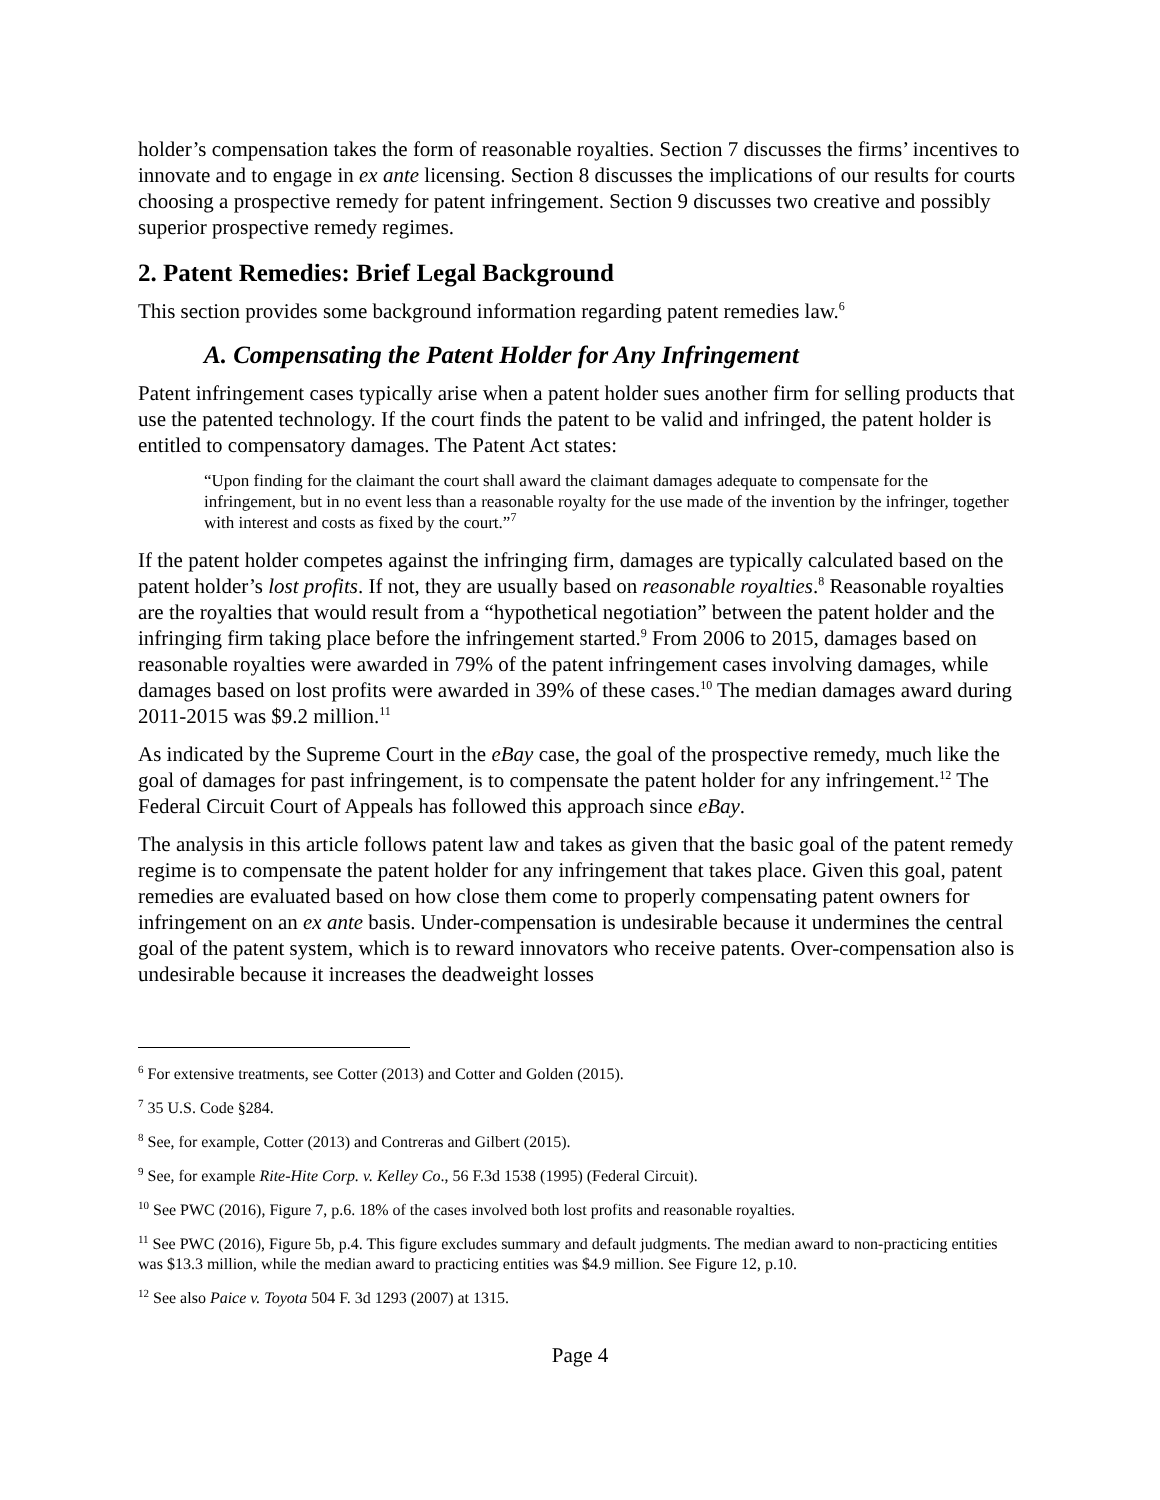holder’s compensation takes the form of reasonable royalties. Section 7 discusses the firms’ incentives to innovate and to engage in ex ante licensing. Section 8 discusses the implications of our results for courts choosing a prospective remedy for patent infringement. Section 9 discusses two creative and possibly superior prospective remedy regimes.
2. Patent Remedies: Brief Legal Background
This section provides some background information regarding patent remedies law.<sup>6</sup>
A. Compensating the Patent Holder for Any Infringement
Patent infringement cases typically arise when a patent holder sues another firm for selling products that use the patented technology. If the court finds the patent to be valid and infringed, the patent holder is entitled to compensatory damages. The Patent Act states:
“Upon finding for the claimant the court shall award the claimant damages adequate to compensate for the infringement, but in no event less than a reasonable royalty for the use made of the invention by the infringer, together with interest and costs as fixed by the court.”<sup>7</sup>
If the patent holder competes against the infringing firm, damages are typically calculated based on the patent holder’s lost profits. If not, they are usually based on reasonable royalties.<sup>8</sup> Reasonable royalties are the royalties that would result from a “hypothetical negotiation” between the patent holder and the infringing firm taking place before the infringement started.<sup>9</sup> From 2006 to 2015, damages based on reasonable royalties were awarded in 79% of the patent infringement cases involving damages, while damages based on lost profits were awarded in 39% of these cases.<sup>10</sup> The median damages award during 2011-2015 was $9.2 million.<sup>11</sup>
As indicated by the Supreme Court in the eBay case, the goal of the prospective remedy, much like the goal of damages for past infringement, is to compensate the patent holder for any infringement.<sup>12</sup> The Federal Circuit Court of Appeals has followed this approach since eBay.
The analysis in this article follows patent law and takes as given that the basic goal of the patent remedy regime is to compensate the patent holder for any infringement that takes place. Given this goal, patent remedies are evaluated based on how close them come to properly compensating patent owners for infringement on an ex ante basis. Under-compensation is undesirable because it undermines the central goal of the patent system, which is to reward innovators who receive patents. Over-compensation also is undesirable because it increases the deadweight losses
<sup>6</sup> For extensive treatments, see Cotter (2013) and Cotter and Golden (2015).
<sup>7</sup> 35 U.S. Code §284.
<sup>8</sup> See, for example, Cotter (2013) and Contreras and Gilbert (2015).
<sup>9</sup> See, for example Rite-Hite Corp. v. Kelley Co., 56 F.3d 1538 (1995) (Federal Circuit).
<sup>10</sup> See PWC (2016), Figure 7, p.6. 18% of the cases involved both lost profits and reasonable royalties.
<sup>11</sup> See PWC (2016), Figure 5b, p.4. This figure excludes summary and default judgments. The median award to non-practicing entities was $13.3 million, while the median award to practicing entities was $4.9 million. See Figure 12, p.10.
<sup>12</sup> See also Paice v. Toyota 504 F. 3d 1293 (2007) at 1315.
Page 4